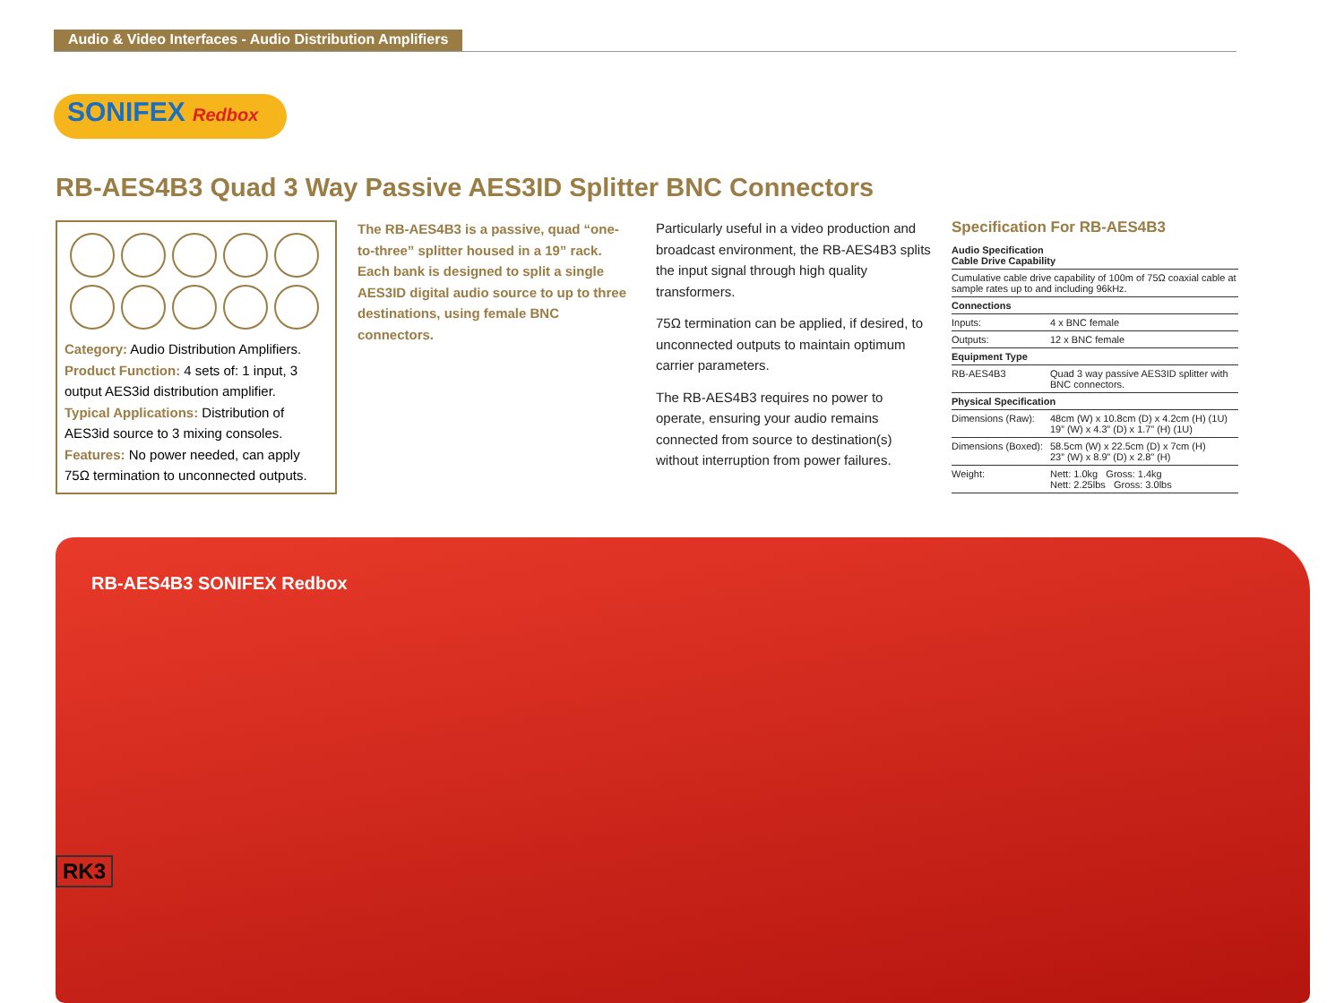Audio & Video Interfaces - Audio Distribution Amplifiers
SONIFEX Redbox
RB-AES4B3 Quad 3 Way Passive AES3ID Splitter BNC Connectors
Category: Audio Distribution Amplifiers.
Product Function: 4 sets of: 1 input, 3 output AES3id distribution amplifier.
Typical Applications: Distribution of AES3id source to 3 mixing consoles.
Features: No power needed, can apply 75Ω termination to unconnected outputs.
The RB-AES4B3 is a passive, quad “one-to-three” splitter housed in a 19” rack. Each bank is designed to split a single AES3ID digital audio source to up to three destinations, using female BNC connectors.
Particularly useful in a video production and broadcast environment, the RB-AES4B3 splits the input signal through high quality transformers.
75Ω termination can be applied, if desired, to unconnected outputs to maintain optimum carrier parameters.
The RB-AES4B3 requires no power to operate, ensuring your audio remains connected from source to destination(s) without interruption from power failures.
Specification For RB-AES4B3
| Audio Specification Cable Drive Capability | |
| --- | --- |
| Cumulative cable drive capability of 100m of 75Ω coaxial cable at sample rates up to and including 96kHz. | |
| Connections | |
| Inputs: | 4 x BNC female |
| Outputs: | 12 x BNC female |
| Equipment Type | |
| RB-AES4B3 | Quad 3 way passive AES3ID splitter with BNC connectors. |
| Physical Specification | |
| Dimensions (Raw): | 48cm (W) x 10.8cm (D) x 4.2cm (H) (1U) 19” (W) x 4.3” (D) x 1.7” (H) (1U) |
| Dimensions (Boxed): | 58.5cm (W) x 22.5cm (D) x 7cm (H) 23” (W) x 8.9” (D) x 2.8” (H) |
| Weight: | Nett: 1.0kg Gross: 1.4kg Nett: 2.25lbs Gross: 3.0lbs |
RB-AES4B3 SONIFEX Redbox
RK3